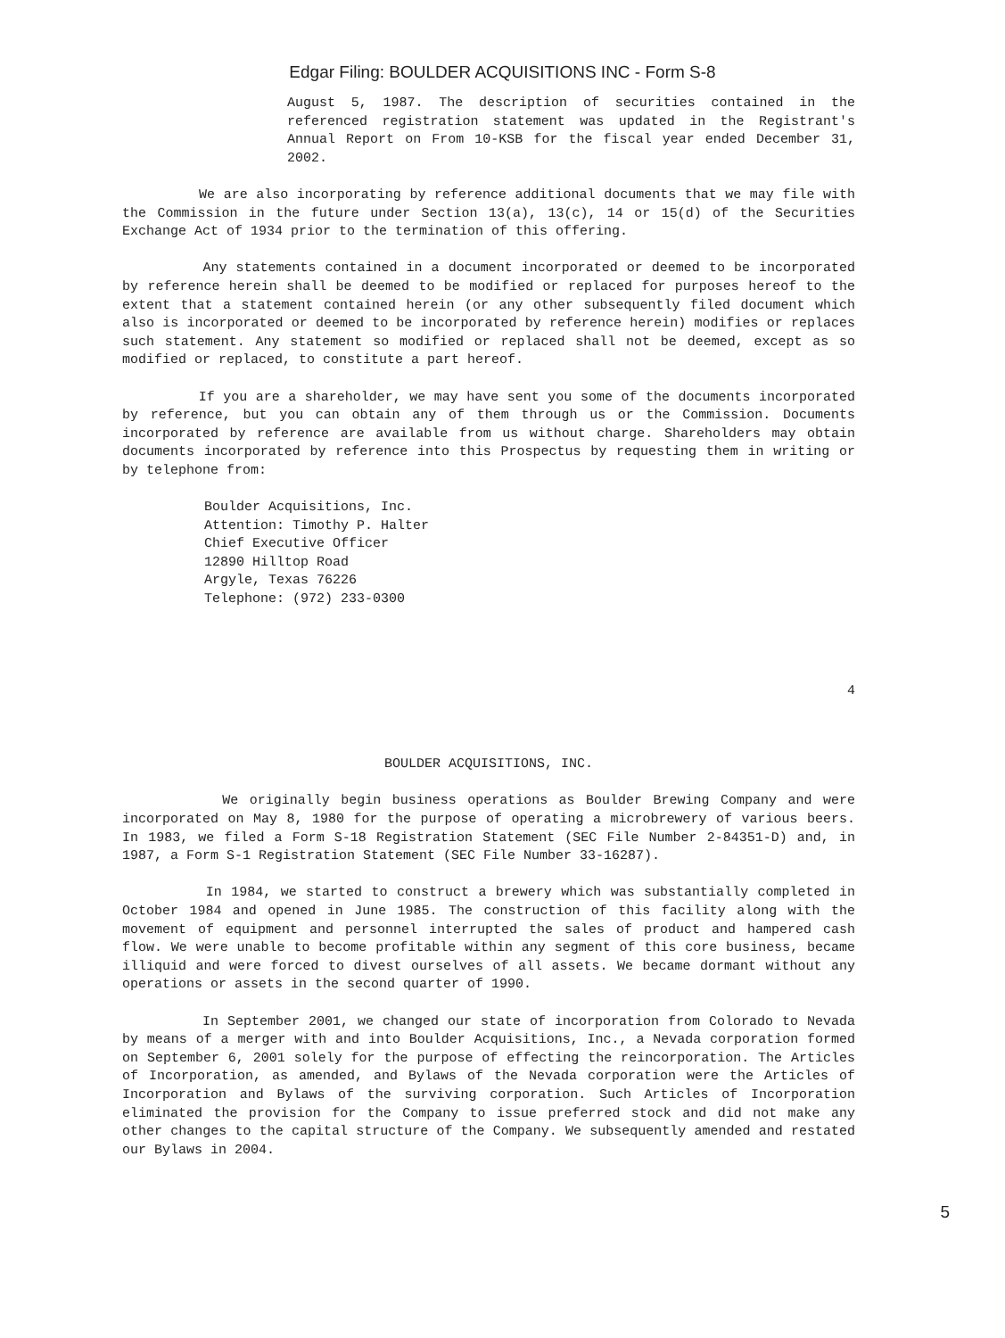Edgar Filing: BOULDER ACQUISITIONS INC - Form S-8
August 5, 1987. The description of securities contained in the referenced registration statement was updated in the Registrant's Annual Report on From 10-KSB for the fiscal year ended December 31, 2002.
We are also incorporating by reference additional documents that we may file with the Commission in the future under Section 13(a), 13(c), 14 or 15(d) of the Securities Exchange Act of 1934 prior to the termination of this offering.
Any statements contained in a document incorporated or deemed to be incorporated by reference herein shall be deemed to be modified or replaced for purposes hereof to the extent that a statement contained herein (or any other subsequently filed document which also is incorporated or deemed to be incorporated by reference herein) modifies or replaces such statement. Any statement so modified or replaced shall not be deemed, except as so modified or replaced, to constitute a part hereof.
If you are a shareholder, we may have sent you some of the documents incorporated by reference, but you can obtain any of them through us or the Commission. Documents incorporated by reference are available from us without charge. Shareholders may obtain documents incorporated by reference into this Prospectus by requesting them in writing or by telephone from:
Boulder Acquisitions, Inc.
Attention: Timothy P. Halter
Chief Executive Officer
12890 Hilltop Road
Argyle, Texas 76226
Telephone: (972) 233-0300
4
BOULDER ACQUISITIONS, INC.
We originally begin business operations as Boulder Brewing Company and were incorporated on May 8, 1980 for the purpose of operating a microbrewery of various beers. In 1983, we filed a Form S-18 Registration Statement (SEC File Number 2-84351-D) and, in 1987, a Form S-1 Registration Statement (SEC File Number 33-16287).
In 1984, we started to construct a brewery which was substantially completed in October 1984 and opened in June 1985. The construction of this facility along with the movement of equipment and personnel interrupted the sales of product and hampered cash flow. We were unable to become profitable within any segment of this core business, became illiquid and were forced to divest ourselves of all assets. We became dormant without any operations or assets in the second quarter of 1990.
In September 2001, we changed our state of incorporation from Colorado to Nevada by means of a merger with and into Boulder Acquisitions, Inc., a Nevada corporation formed on September 6, 2001 solely for the purpose of effecting the reincorporation. The Articles of Incorporation, as amended, and Bylaws of the Nevada corporation were the Articles of Incorporation and Bylaws of the surviving corporation. Such Articles of Incorporation eliminated the provision for the Company to issue preferred stock and did not make any other changes to the capital structure of the Company. We subsequently amended and restated our Bylaws in 2004.
5